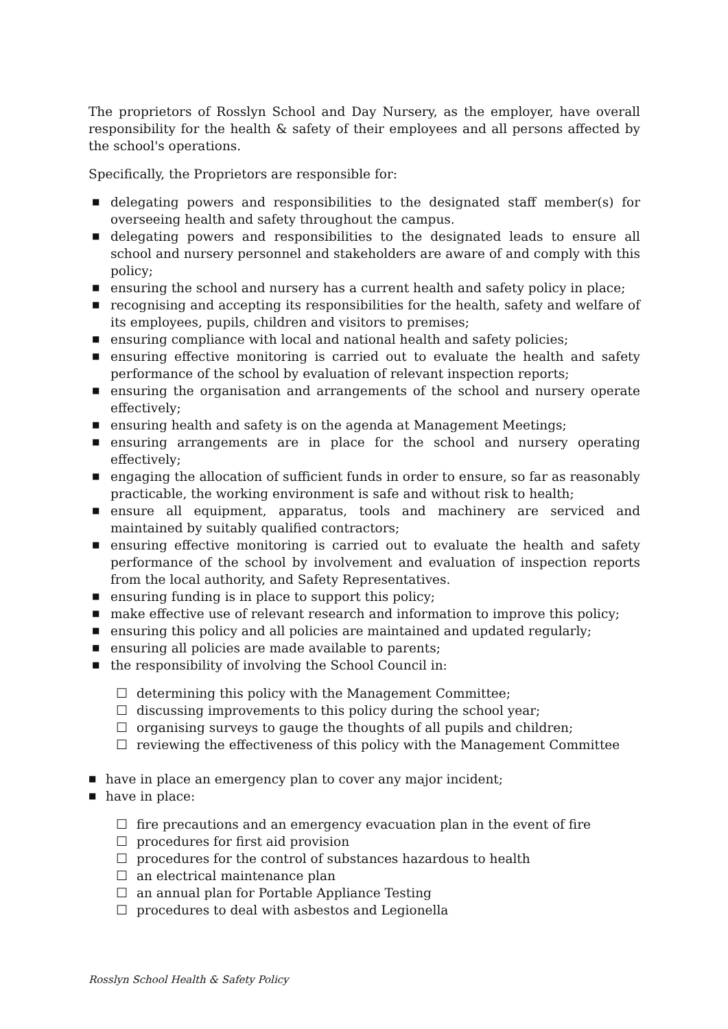The proprietors of Rosslyn School and Day Nursery, as the employer, have overall responsibility for the health & safety of their employees and all persons affected by the school's operations.
Specifically, the Proprietors are responsible for:
■ delegating powers and responsibilities to the designated staff member(s) for overseeing health and safety throughout the campus.
■ delegating powers and responsibilities to the designated leads to ensure all school and nursery personnel and stakeholders are aware of and comply with this policy;
■ ensuring the school and nursery has a current health and safety policy in place;
■ recognising and accepting its responsibilities for the health, safety and welfare of its employees, pupils, children and visitors to premises;
■ ensuring compliance with local and national health and safety policies;
■ ensuring effective monitoring is carried out to evaluate the health and safety performance of the school by evaluation of relevant inspection reports;
■ ensuring the organisation and arrangements of the school and nursery operate effectively;
■ ensuring health and safety is on the agenda at Management Meetings;
■ ensuring arrangements are in place for the school and nursery operating effectively;
■ engaging the allocation of sufficient funds in order to ensure, so far as reasonably practicable, the working environment is safe and without risk to health;
■ ensure all equipment, apparatus, tools and machinery are serviced and maintained by suitably qualified contractors;
■ ensuring effective monitoring is carried out to evaluate the health and safety performance of the school by involvement and evaluation of inspection reports from the local authority, and Safety Representatives.
■ ensuring funding is in place to support this policy;
■ make effective use of relevant research and information to improve this policy;
■ ensuring this policy and all policies are maintained and updated regularly;
■ ensuring all policies are made available to parents;
■ the responsibility of involving the School Council in:
☐ determining this policy with the Management Committee;
☐ discussing improvements to this policy during the school year;
☐ organising surveys to gauge the thoughts of all pupils and children;
☐ reviewing the effectiveness of this policy with the Management Committee
■ have in place an emergency plan to cover any major incident;
■ have in place:
☐ fire precautions and an emergency evacuation plan in the event of fire
☐ procedures for first aid provision
☐ procedures for the control of substances hazardous to health
☐ an electrical maintenance plan
☐ an annual plan for Portable Appliance Testing
☐ procedures to deal with asbestos and Legionella
Rosslyn School Health & Safety Policy